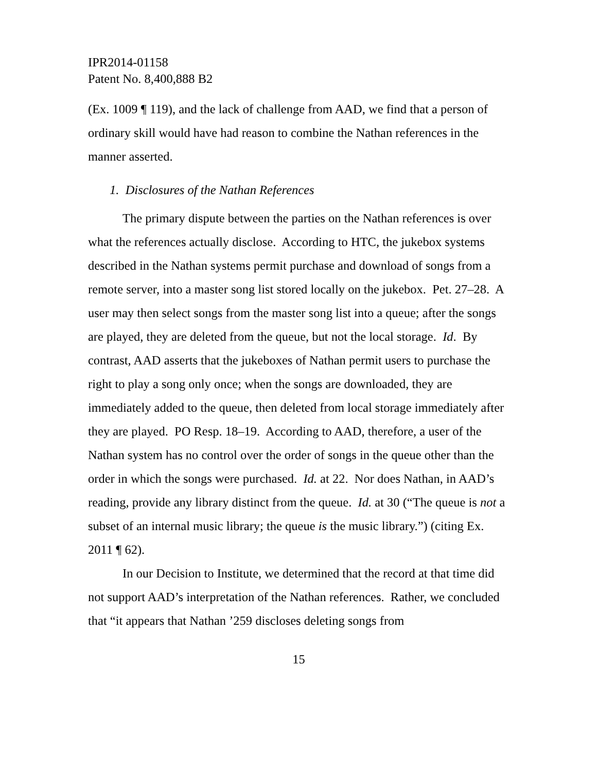IPR2014-01158
Patent No. 8,400,888 B2
(Ex. 1009 ¶ 119), and the lack of challenge from AAD, we find that a person of ordinary skill would have had reason to combine the Nathan references in the manner asserted.
1. Disclosures of the Nathan References
The primary dispute between the parties on the Nathan references is over what the references actually disclose. According to HTC, the jukebox systems described in the Nathan systems permit purchase and download of songs from a remote server, into a master song list stored locally on the jukebox. Pet. 27–28. A user may then select songs from the master song list into a queue; after the songs are played, they are deleted from the queue, but not the local storage. Id. By contrast, AAD asserts that the jukeboxes of Nathan permit users to purchase the right to play a song only once; when the songs are downloaded, they are immediately added to the queue, then deleted from local storage immediately after they are played. PO Resp. 18–19. According to AAD, therefore, a user of the Nathan system has no control over the order of songs in the queue other than the order in which the songs were purchased. Id. at 22. Nor does Nathan, in AAD’s reading, provide any library distinct from the queue. Id. at 30 (“The queue is not a subset of an internal music library; the queue is the music library.”) (citing Ex. 2011 ¶ 62).
In our Decision to Institute, we determined that the record at that time did not support AAD’s interpretation of the Nathan references. Rather, we concluded that “it appears that Nathan ’259 discloses deleting songs from
15